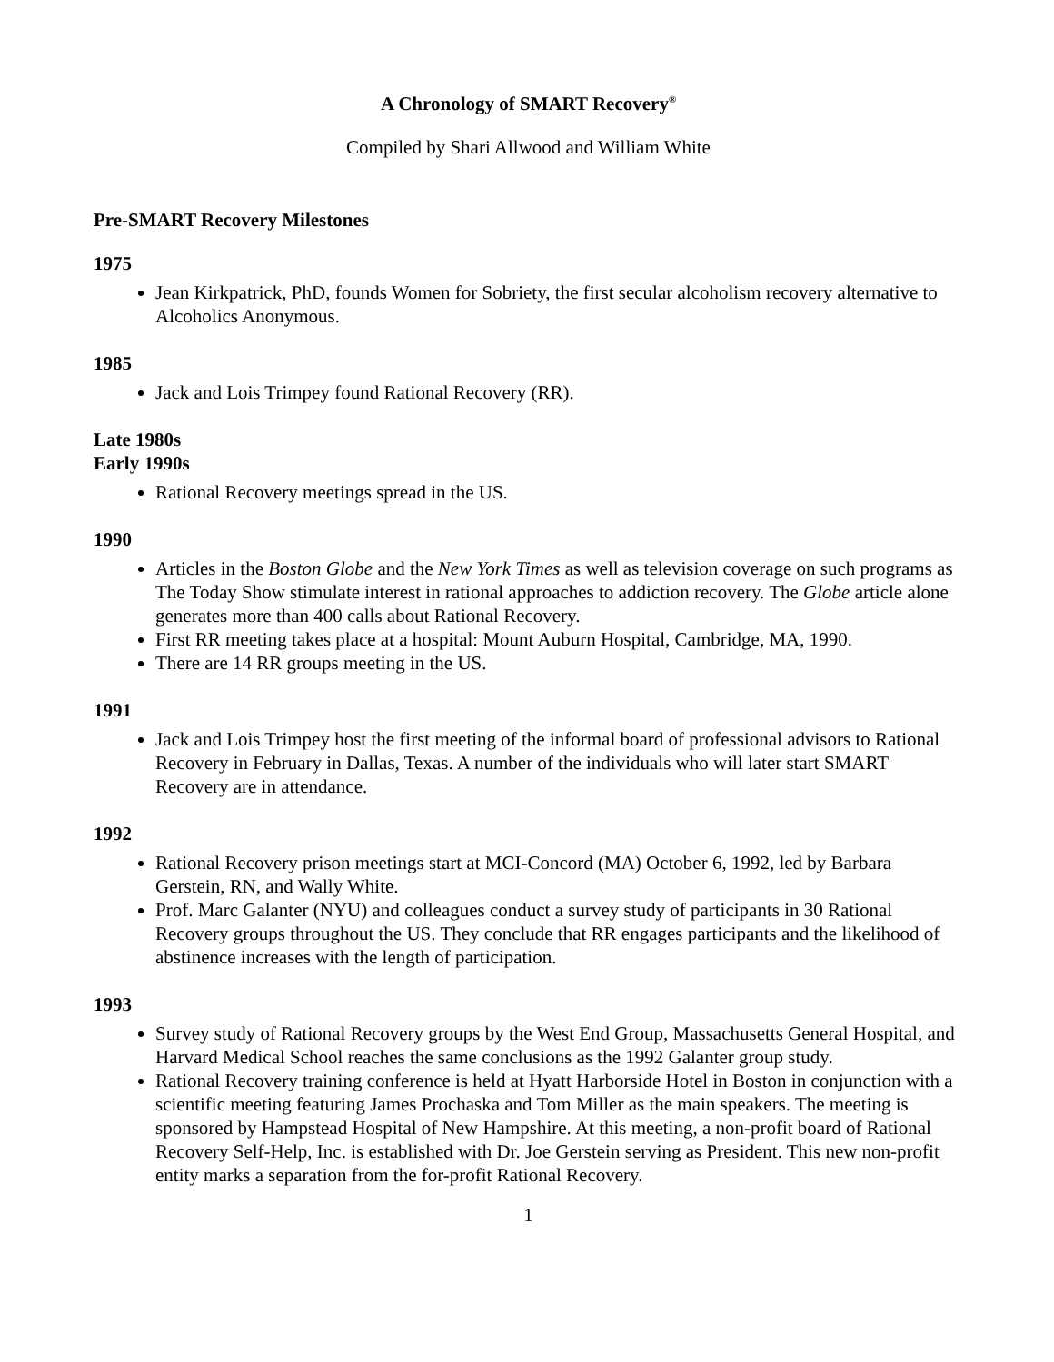A Chronology of SMART Recovery<sup>®</sup>
Compiled by Shari Allwood and William White
Pre-SMART Recovery Milestones
1975
Jean Kirkpatrick, PhD, founds Women for Sobriety, the first secular alcoholism recovery alternative to Alcoholics Anonymous.
1985
Jack and Lois Trimpey found Rational Recovery (RR).
Late 1980s
Early 1990s
Rational Recovery meetings spread in the US.
1990
Articles in the Boston Globe and the New York Times as well as television coverage on such programs as The Today Show stimulate interest in rational approaches to addiction recovery. The Globe article alone generates more than 400 calls about Rational Recovery.
First RR meeting takes place at a hospital: Mount Auburn Hospital, Cambridge, MA, 1990.
There are 14 RR groups meeting in the US.
1991
Jack and Lois Trimpey host the first meeting of the informal board of professional advisors to Rational Recovery in February in Dallas, Texas. A number of the individuals who will later start SMART Recovery are in attendance.
1992
Rational Recovery prison meetings start at MCI-Concord (MA) October 6, 1992, led by Barbara Gerstein, RN, and Wally White.
Prof. Marc Galanter (NYU) and colleagues conduct a survey study of participants in 30 Rational Recovery groups throughout the US. They conclude that RR engages participants and the likelihood of abstinence increases with the length of participation.
1993
Survey study of Rational Recovery groups by the West End Group, Massachusetts General Hospital, and Harvard Medical School reaches the same conclusions as the 1992 Galanter group study.
Rational Recovery training conference is held at Hyatt Harborside Hotel in Boston in conjunction with a scientific meeting featuring James Prochaska and Tom Miller as the main speakers. The meeting is sponsored by Hampstead Hospital of New Hampshire. At this meeting, a non-profit board of Rational Recovery Self-Help, Inc. is established with Dr. Joe Gerstein serving as President. This new non-profit entity marks a separation from the for-profit Rational Recovery.
1